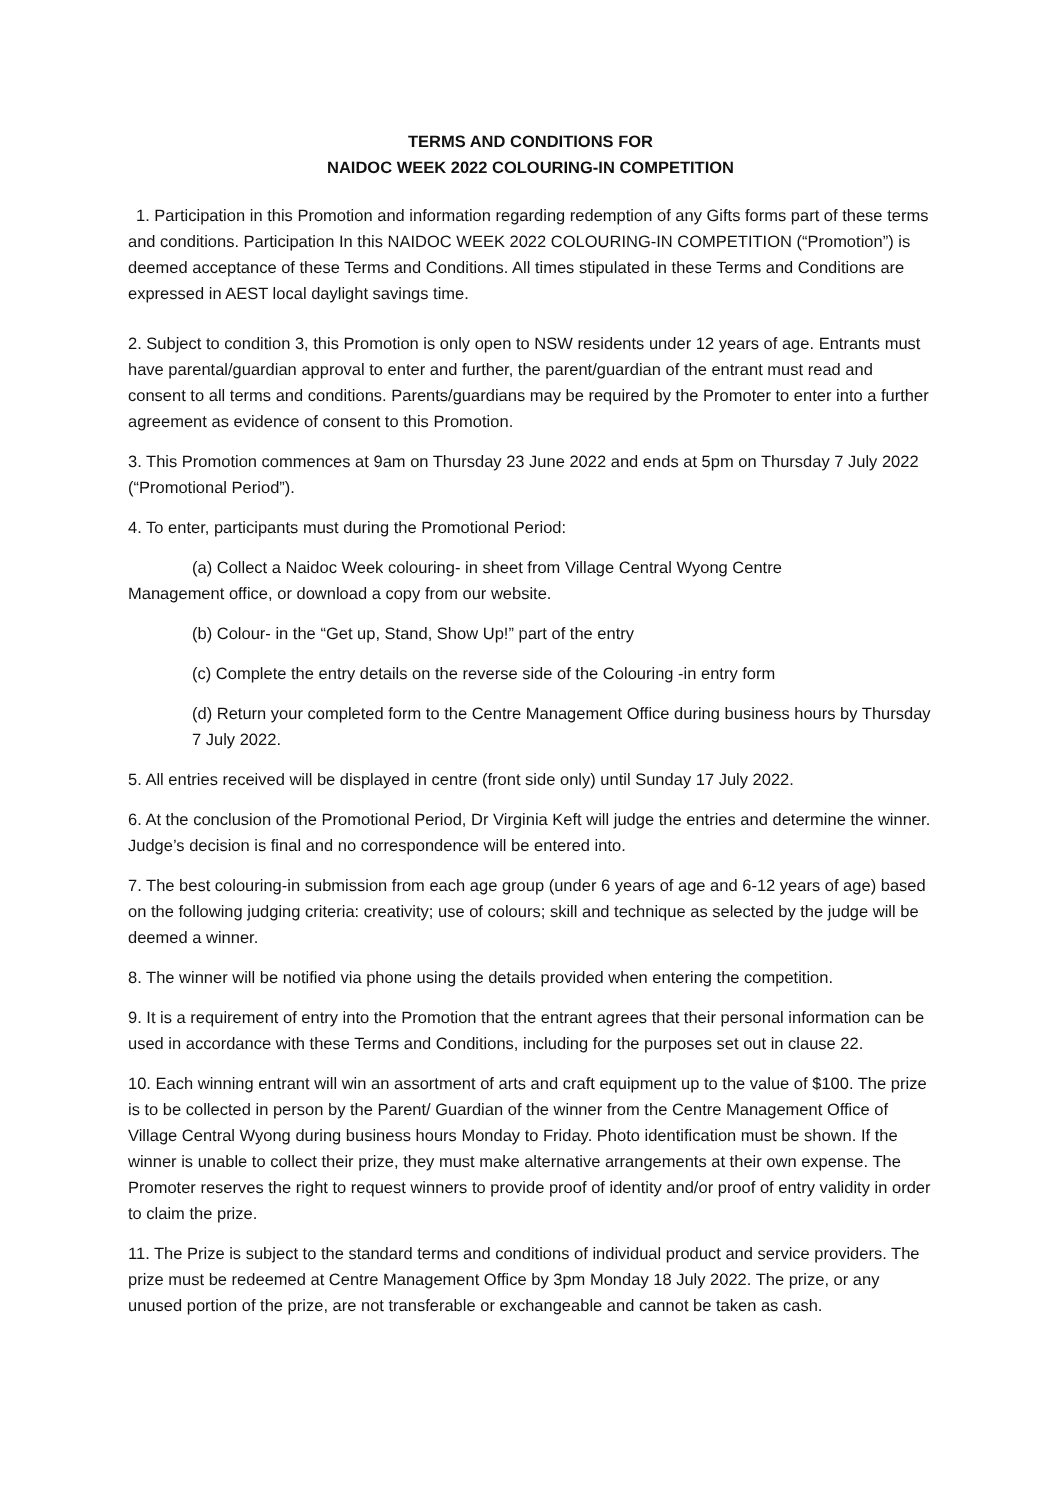TERMS AND CONDITIONS FOR
NAIDOC WEEK 2022 COLOURING-IN COMPETITION
1. Participation in this Promotion and information regarding redemption of any Gifts forms part of these terms and conditions. Participation In this NAIDOC WEEK 2022 COLOURING-IN COMPETITION (“Promotion”) is deemed acceptance of these Terms and Conditions. All times stipulated in these Terms and Conditions are expressed in AEST local daylight savings time.
2. Subject to condition 3, this Promotion is only open to NSW residents under 12 years of age. Entrants must have parental/guardian approval to enter and further, the parent/guardian of the entrant must read and consent to all terms and conditions. Parents/guardians may be required by the Promoter to enter into a further agreement as evidence of consent to this Promotion.
3. This Promotion commences at 9am on Thursday 23 June 2022 and ends at 5pm on Thursday 7 July 2022 (“Promotional Period”).
4. To enter, participants must during the Promotional Period:
(a) Collect a Naidoc Week colouring- in sheet from Village Central Wyong Centre
Management office, or download a copy from our website.
(b) Colour- in the “Get up, Stand, Show Up!” part of the entry
(c) Complete the entry details on the reverse side of the Colouring -in entry form
(d) Return your completed form to the Centre Management Office during business hours by Thursday 7 July 2022.
5. All entries received will be displayed in centre (front side only) until Sunday 17 July 2022.
6. At the conclusion of the Promotional Period, Dr Virginia Keft will judge the entries and determine the winner. Judge’s decision is final and no correspondence will be entered into.
7. The best colouring-in submission from each age group (under 6 years of age and 6-12 years of age) based on the following judging criteria: creativity; use of colours; skill and technique as selected by the judge will be deemed a winner.
8. The winner will be notified via phone using the details provided when entering the competition.
9. It is a requirement of entry into the Promotion that the entrant agrees that their personal information can be used in accordance with these Terms and Conditions, including for the purposes set out in clause 22.
10. Each winning entrant will win an assortment of arts and craft equipment up to the value of $100. The prize is to be collected in person by the Parent/ Guardian of the winner from the Centre Management Office of Village Central Wyong during business hours Monday to Friday. Photo identification must be shown. If the winner is unable to collect their prize, they must make alternative arrangements at their own expense. The Promoter reserves the right to request winners to provide proof of identity and/or proof of entry validity in order to claim the prize.
11. The Prize is subject to the standard terms and conditions of individual product and service providers. The prize must be redeemed at Centre Management Office by 3pm Monday 18 July 2022. The prize, or any unused portion of the prize, are not transferable or exchangeable and cannot be taken as cash.